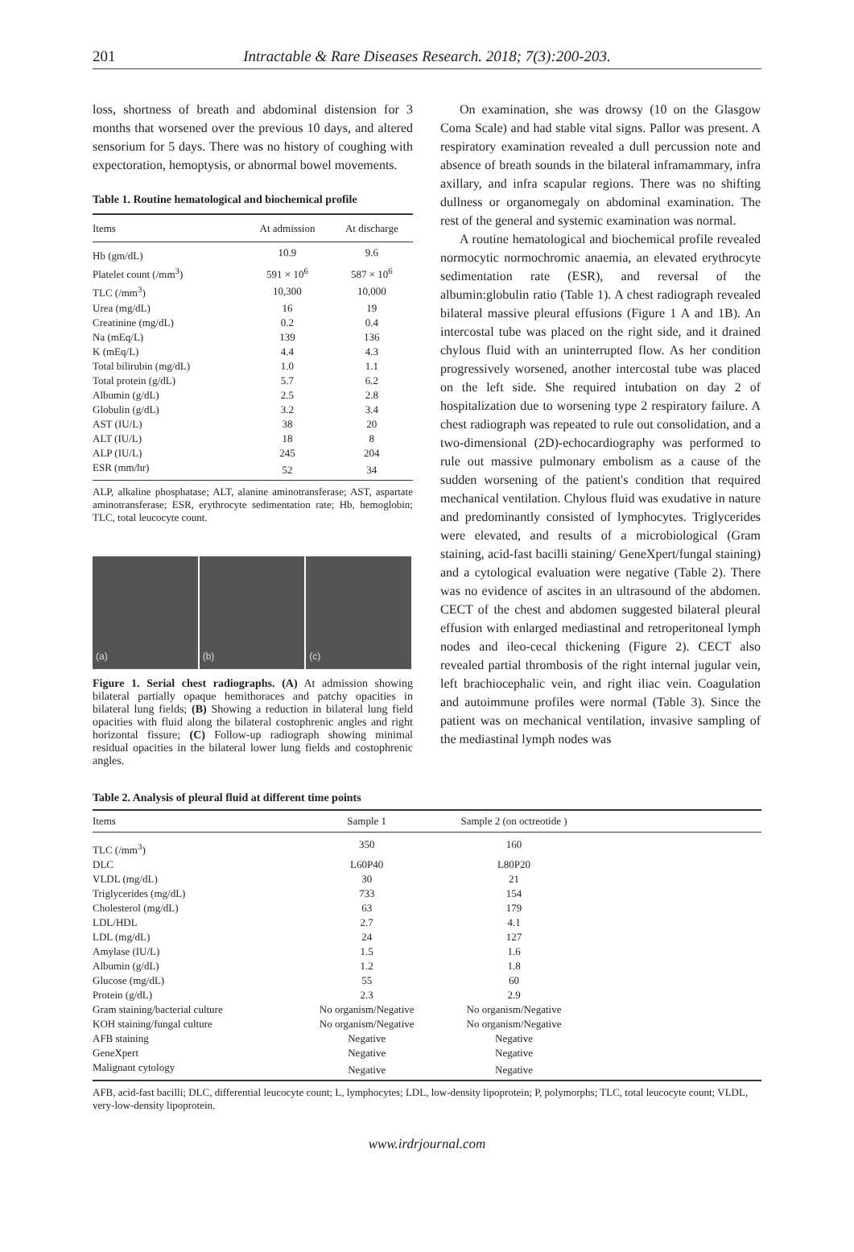201
Intractable & Rare Diseases Research. 2018; 7(3):200-203.
loss, shortness of breath and abdominal distension for 3 months that worsened over the previous 10 days, and altered sensorium for 5 days. There was no history of coughing with expectoration, hemoptysis, or abnormal bowel movements.
Table 1. Routine hematological and biochemical profile
| Items | At admission | At discharge |
| --- | --- | --- |
| Hb (gm/dL) | 10.9 | 9.6 |
| Platelet count (/mm<sup>3</sup>) | 591 × 10<sup>6</sup> | 587 × 10<sup>6</sup> |
| TLC (/mm<sup>3</sup>) | 10,300 | 10,000 |
| Urea (mg/dL) | 16 | 19 |
| Creatinine (mg/dL) | 0.2 | 0.4 |
| Na (mEq/L) | 139 | 136 |
| K (mEq/L) | 4.4 | 4.3 |
| Total bilirubin (mg/dL) | 1.0 | 1.1 |
| Total protein (g/dL) | 5.7 | 6.2 |
| Albumin (g/dL) | 2.5 | 2.8 |
| Globulin (g/dL) | 3.2 | 3.4 |
| AST (IU/L) | 38 | 20 |
| ALT (IU/L) | 18 | 8 |
| ALP (IU/L) | 245 | 204 |
| ESR (mm/hr) | 52 | 34 |
ALP, alkaline phosphatase; ALT, alanine aminotransferase; AST, aspartate aminotransferase; ESR, erythrocyte sedimentation rate; Hb, hemoglobin; TLC, total leucocyte count.
(a) (b) (c)
Figure 1. Serial chest radiographs. (A) At admission showing bilateral partially opaque hemithoraces and patchy opacities in bilateral lung fields; (B) Showing a reduction in bilateral lung field opacities with fluid along the bilateral costophrenic angles and right horizontal fissure; (C) Follow-up radiograph showing minimal residual opacities in the bilateral lower lung fields and costophrenic angles.
On examination, she was drowsy (10 on the Glasgow Coma Scale) and had stable vital signs. Pallor was present. A respiratory examination revealed a dull percussion note and absence of breath sounds in the bilateral inframammary, infra axillary, and infra scapular regions. There was no shifting dullness or organomegaly on abdominal examination. The rest of the general and systemic examination was normal.
A routine hematological and biochemical profile revealed normocytic normochromic anaemia, an elevated erythrocyte sedimentation rate (ESR), and reversal of the albumin:globulin ratio (Table 1). A chest radiograph revealed bilateral massive pleural effusions (Figure 1 A and 1B). An intercostal tube was placed on the right side, and it drained chylous fluid with an uninterrupted flow. As her condition progressively worsened, another intercostal tube was placed on the left side. She required intubation on day 2 of hospitalization due to worsening type 2 respiratory failure. A chest radiograph was repeated to rule out consolidation, and a two-dimensional (2D)-echocardiography was performed to rule out massive pulmonary embolism as a cause of the sudden worsening of the patient's condition that required mechanical ventilation. Chylous fluid was exudative in nature and predominantly consisted of lymphocytes. Triglycerides were elevated, and results of a microbiological (Gram staining, acid-fast bacilli staining/ GeneXpert/fungal staining) and a cytological evaluation were negative (Table 2). There was no evidence of ascites in an ultrasound of the abdomen. CECT of the chest and abdomen suggested bilateral pleural effusion with enlarged mediastinal and retroperitoneal lymph nodes and ileo-cecal thickening (Figure 2). CECT also revealed partial thrombosis of the right internal jugular vein, left brachiocephalic vein, and right iliac vein. Coagulation and autoimmune profiles were normal (Table 3). Since the patient was on mechanical ventilation, invasive sampling of the mediastinal lymph nodes was
Table 2. Analysis of pleural fluid at different time points
| Items | Sample 1 | Sample 2 (on octreotide ) | |
| --- | --- | --- | --- |
| TLC (/mm<sup>3</sup>) | 350 | 160 | |
| DLC | L60P40 | L80P20 | |
| VLDL (mg/dL) | 30 | 21 | |
| Triglycerides (mg/dL) | 733 | 154 | |
| Cholesterol (mg/dL) | 63 | 179 | |
| LDL/HDL | 2.7 | 4.1 | |
| LDL (mg/dL) | 24 | 127 | |
| Amylase (IU/L) | 1.5 | 1.6 | |
| Albumin (g/dL) | 1.2 | 1.8 | |
| Glucose (mg/dL) | 55 | 60 | |
| Protein (g/dL) | 2.3 | 2.9 | |
| Gram staining/bacterial culture | No organism/Negative | No organism/Negative | |
| KOH staining/fungal culture | No organism/Negative | No organism/Negative | |
| AFB staining | Negative | Negative | |
| GeneXpert | Negative | Negative | |
| Malignant cytology | Negative | Negative | |
AFB, acid-fast bacilli; DLC, differential leucocyte count; L, lymphocytes; LDL, low-density lipoprotein; P, polymorphs; TLC, total leucocyte count; VLDL, very-low-density lipoprotein.
www.irdrjournal.com